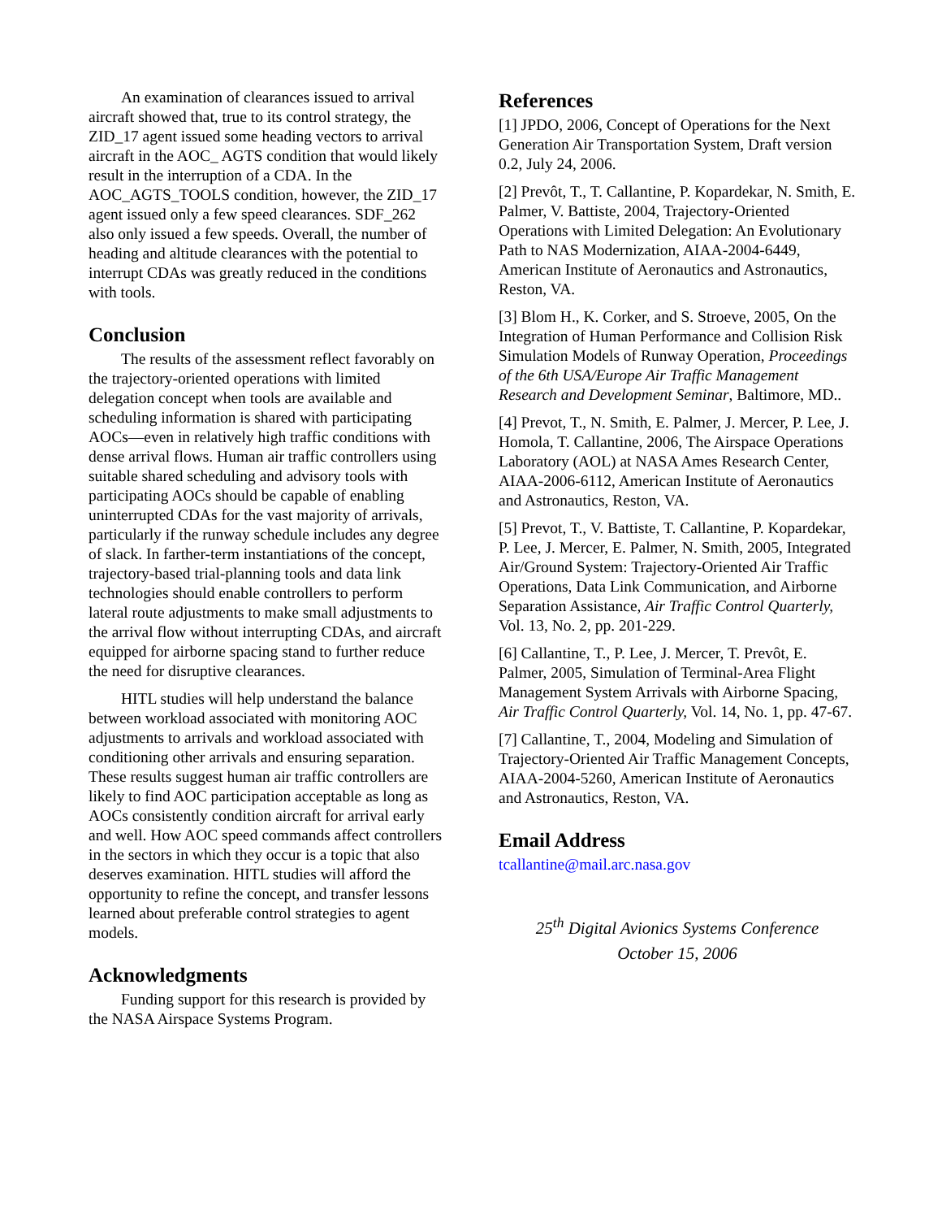An examination of clearances issued to arrival aircraft showed that, true to its control strategy, the ZID_17 agent issued some heading vectors to arrival aircraft in the AOC_ AGTS condition that would likely result in the interruption of a CDA. In the AOC_AGTS_TOOLS condition, however, the ZID_17 agent issued only a few speed clearances. SDF_262 also only issued a few speeds. Overall, the number of heading and altitude clearances with the potential to interrupt CDAs was greatly reduced in the conditions with tools.
Conclusion
The results of the assessment reflect favorably on the trajectory-oriented operations with limited delegation concept when tools are available and scheduling information is shared with participating AOCs—even in relatively high traffic conditions with dense arrival flows. Human air traffic controllers using suitable shared scheduling and advisory tools with participating AOCs should be capable of enabling uninterrupted CDAs for the vast majority of arrivals, particularly if the runway schedule includes any degree of slack. In farther-term instantiations of the concept, trajectory-based trial-planning tools and data link technologies should enable controllers to perform lateral route adjustments to make small adjustments to the arrival flow without interrupting CDAs, and aircraft equipped for airborne spacing stand to further reduce the need for disruptive clearances.
HITL studies will help understand the balance between workload associated with monitoring AOC adjustments to arrivals and workload associated with conditioning other arrivals and ensuring separation. These results suggest human air traffic controllers are likely to find AOC participation acceptable as long as AOCs consistently condition aircraft for arrival early and well. How AOC speed commands affect controllers in the sectors in which they occur is a topic that also deserves examination. HITL studies will afford the opportunity to refine the concept, and transfer lessons learned about preferable control strategies to agent models.
Acknowledgments
Funding support for this research is provided by the NASA Airspace Systems Program.
References
[1] JPDO, 2006, Concept of Operations for the Next Generation Air Transportation System, Draft version 0.2, July 24, 2006.
[2] Prevôt, T., T. Callantine, P. Kopardekar, N. Smith, E. Palmer, V. Battiste, 2004, Trajectory-Oriented Operations with Limited Delegation: An Evolutionary Path to NAS Modernization, AIAA-2004-6449, American Institute of Aeronautics and Astronautics, Reston, VA.
[3] Blom H., K. Corker, and S. Stroeve, 2005, On the Integration of Human Performance and Collision Risk Simulation Models of Runway Operation, Proceedings of the 6th USA/Europe Air Traffic Management Research and Development Seminar, Baltimore, MD..
[4] Prevot, T., N. Smith, E. Palmer, J. Mercer, P. Lee, J. Homola, T. Callantine, 2006, The Airspace Operations Laboratory (AOL) at NASA Ames Research Center, AIAA-2006-6112, American Institute of Aeronautics and Astronautics, Reston, VA.
[5] Prevot, T., V. Battiste, T. Callantine, P. Kopardekar, P. Lee, J. Mercer, E. Palmer, N. Smith, 2005, Integrated Air/Ground System: Trajectory-Oriented Air Traffic Operations, Data Link Communication, and Airborne Separation Assistance, Air Traffic Control Quarterly, Vol. 13, No. 2, pp. 201-229.
[6] Callantine, T., P. Lee, J. Mercer, T. Prevôt, E. Palmer, 2005, Simulation of Terminal-Area Flight Management System Arrivals with Airborne Spacing, Air Traffic Control Quarterly, Vol. 14, No. 1, pp. 47-67.
[7] Callantine, T., 2004, Modeling and Simulation of Trajectory-Oriented Air Traffic Management Concepts, AIAA-2004-5260, American Institute of Aeronautics and Astronautics, Reston, VA.
Email Address
tcallantine@mail.arc.nasa.gov
25<sup>th</sup> Digital Avionics Systems Conference
October 15, 2006